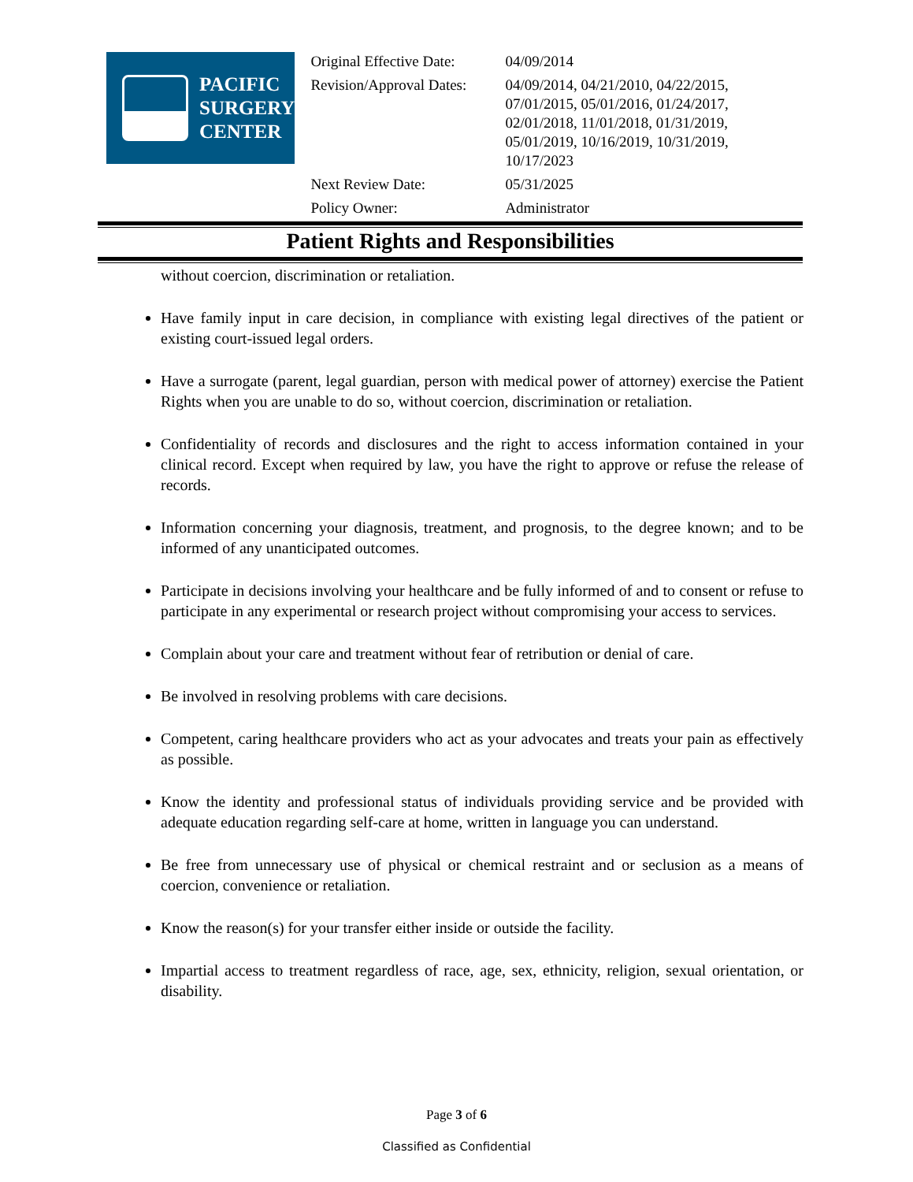PACIFIC
SURGERY
CENTER
| Original Effective Date: | 04/09/2014 |
| Revision/Approval Dates: | 04/09/2014, 04/21/2010, 04/22/2015, 07/01/2015, 05/01/2016, 01/24/2017, 02/01/2018, 11/01/2018, 01/31/2019, 05/01/2019, 10/16/2019, 10/31/2019, 10/17/2023 |
| Next Review Date: | 05/31/2025 |
| Policy Owner: | Administrator |
Patient Rights and Responsibilities
without coercion, discrimination or retaliation.
Have family input in care decision, in compliance with existing legal directives of the patient or existing court-issued legal orders.
Have a surrogate (parent, legal guardian, person with medical power of attorney) exercise the Patient Rights when you are unable to do so, without coercion, discrimination or retaliation.
Confidentiality of records and disclosures and the right to access information contained in your clinical record. Except when required by law, you have the right to approve or refuse the release of records.
Information concerning your diagnosis, treatment, and prognosis, to the degree known; and to be informed of any unanticipated outcomes.
Participate in decisions involving your healthcare and be fully informed of and to consent or refuse to participate in any experimental or research project without compromising your access to services.
Complain about your care and treatment without fear of retribution or denial of care.
Be involved in resolving problems with care decisions.
Competent, caring healthcare providers who act as your advocates and treats your pain as effectively as possible.
Know the identity and professional status of individuals providing service and be provided with adequate education regarding self-care at home, written in language you can understand.
Be free from unnecessary use of physical or chemical restraint and or seclusion as a means of coercion, convenience or retaliation.
Know the reason(s) for your transfer either inside or outside the facility.
Impartial access to treatment regardless of race, age, sex, ethnicity, religion, sexual orientation, or disability.
Page 3 of 6
Classified as Confidential